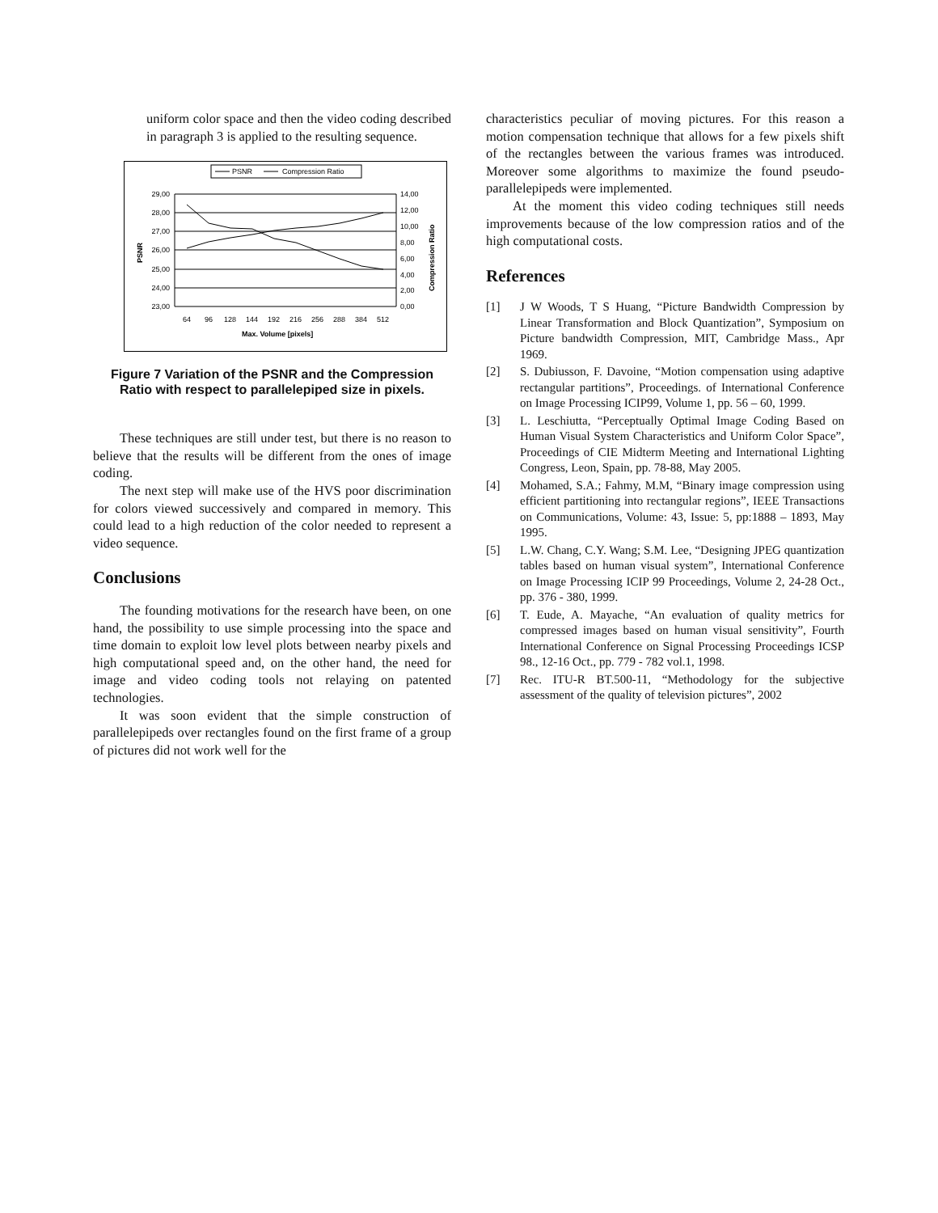uniform color space and then the video coding described in paragraph 3 is applied to the resulting sequence.
PSNR
Compression Ratio
29,00
28,00
27,00
26,00
25,00
24,00
23,00
14,00
12,00
10,00
8,00
6,00
4,00
2,00
0,00
64
96
128
144
192
216
256
288
384
512
Max. Volume [pixels]
PSNR
Compression Ratio
Figure 7 Variation of the PSNR and the Compression Ratio with respect to parallelepiped size in pixels.
These techniques are still under test, but there is no reason to believe that the results will be different from the ones of image coding.
The next step will make use of the HVS poor discrimination for colors viewed successively and compared in memory. This could lead to a high reduction of the color needed to represent a video sequence.
Conclusions
The founding motivations for the research have been, on one hand, the possibility to use simple processing into the space and time domain to exploit low level plots between nearby pixels and high computational speed and, on the other hand, the need for image and video coding tools not relaying on patented technologies.
It was soon evident that the simple construction of parallelepipeds over rectangles found on the first frame of a group of pictures did not work well for the
characteristics peculiar of moving pictures. For this reason a motion compensation technique that allows for a few pixels shift of the rectangles between the various frames was introduced. Moreover some algorithms to maximize the found pseudo-parallelepipeds were implemented.
At the moment this video coding techniques still needs improvements because of the low compression ratios and of the high computational costs.
References
[1] J W Woods, T S Huang, “Picture Bandwidth Compression by Linear Transformation and Block Quantization”, Symposium on Picture bandwidth Compression, MIT, Cambridge Mass., Apr 1969.
[2] S. Dubiusson, F. Davoine, “Motion compensation using adaptive rectangular partitions”, Proceedings. of International Conference on Image Processing ICIP99, Volume 1, pp. 56 – 60, 1999.
[3] L. Leschiutta, “Perceptually Optimal Image Coding Based on Human Visual System Characteristics and Uniform Color Space”, Proceedings of CIE Midterm Meeting and International Lighting Congress, Leon, Spain, pp. 78-88, May 2005.
[4] Mohamed, S.A.; Fahmy, M.M, “Binary image compression using efficient partitioning into rectangular regions”, IEEE Transactions on Communications, Volume: 43, Issue: 5, pp:1888 – 1893, May 1995.
[5] L.W. Chang, C.Y. Wang; S.M. Lee, “Designing JPEG quantization tables based on human visual system”, International Conference on Image Processing ICIP 99 Proceedings, Volume 2, 24-28 Oct., pp. 376 - 380, 1999.
[6] T. Eude, A. Mayache, “An evaluation of quality metrics for compressed images based on human visual sensitivity”, Fourth International Conference on Signal Processing Proceedings ICSP 98., 12-16 Oct., pp. 779 - 782 vol.1, 1998.
[7] Rec. ITU-R BT.500-11, “Methodology for the subjective assessment of the quality of television pictures”, 2002